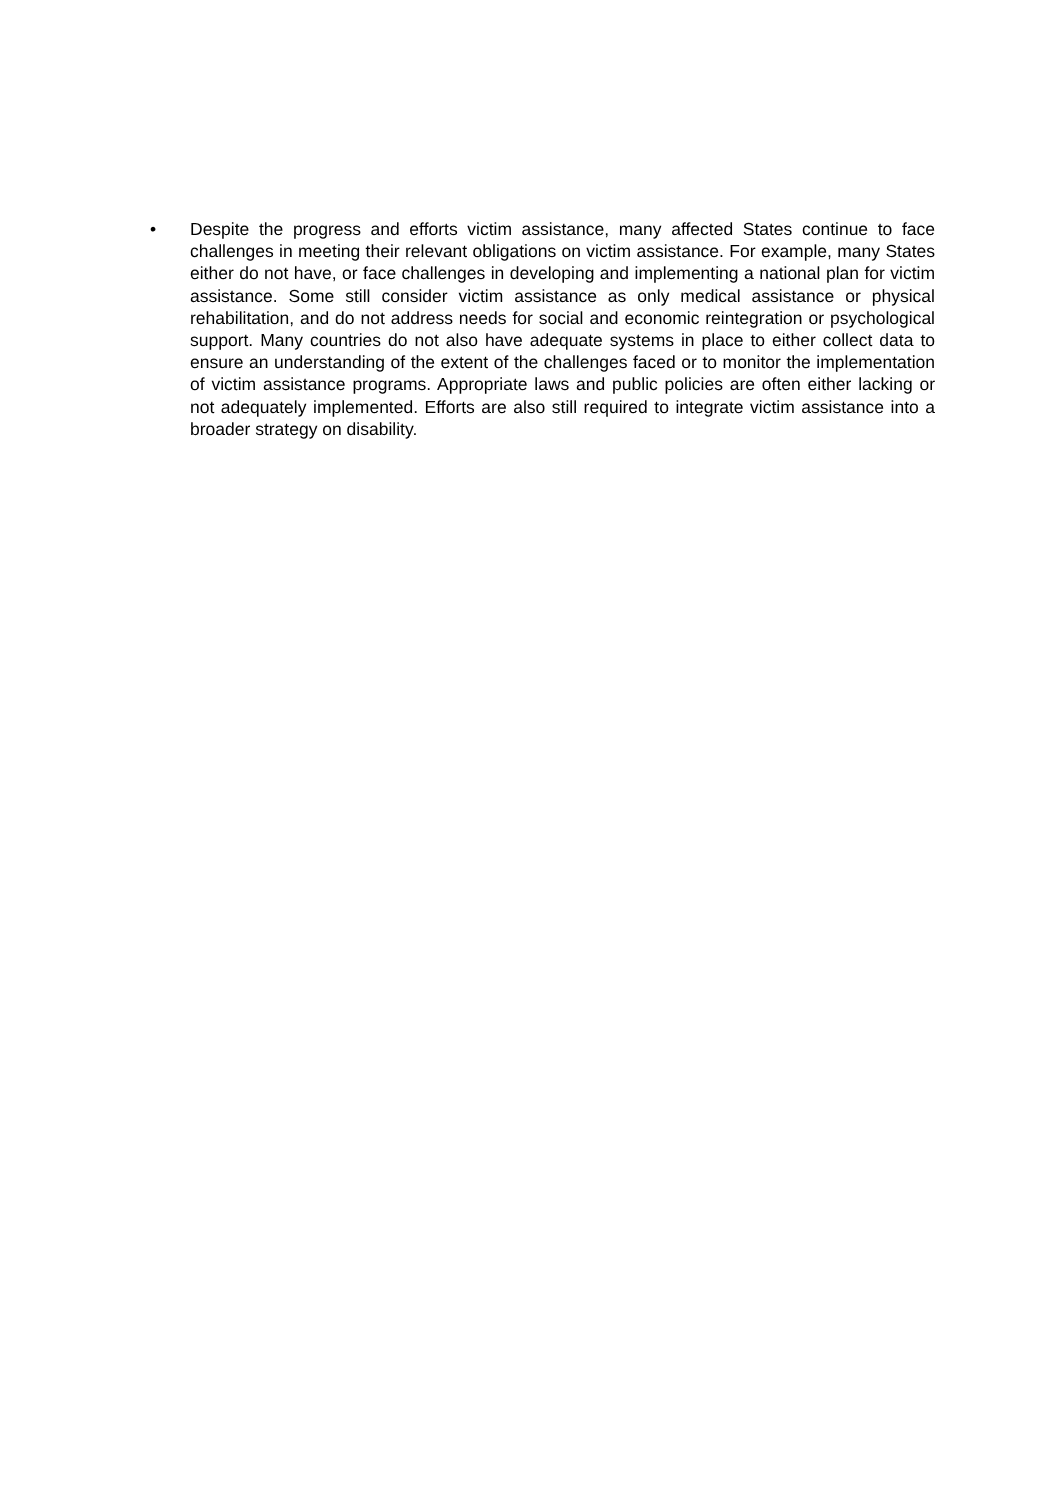• Despite the progress and efforts victim assistance, many affected States continue to face challenges in meeting their relevant obligations on victim assistance. For example, many States either do not have, or face challenges in developing and implementing a national plan for victim assistance. Some still consider victim assistance as only medical assistance or physical rehabilitation, and do not address needs for social and economic reintegration or psychological support. Many countries do not also have adequate systems in place to either collect data to ensure an understanding of the extent of the challenges faced or to monitor the implementation of victim assistance programs. Appropriate laws and public policies are often either lacking or not adequately implemented. Efforts are also still required to integrate victim assistance into a broader strategy on disability.